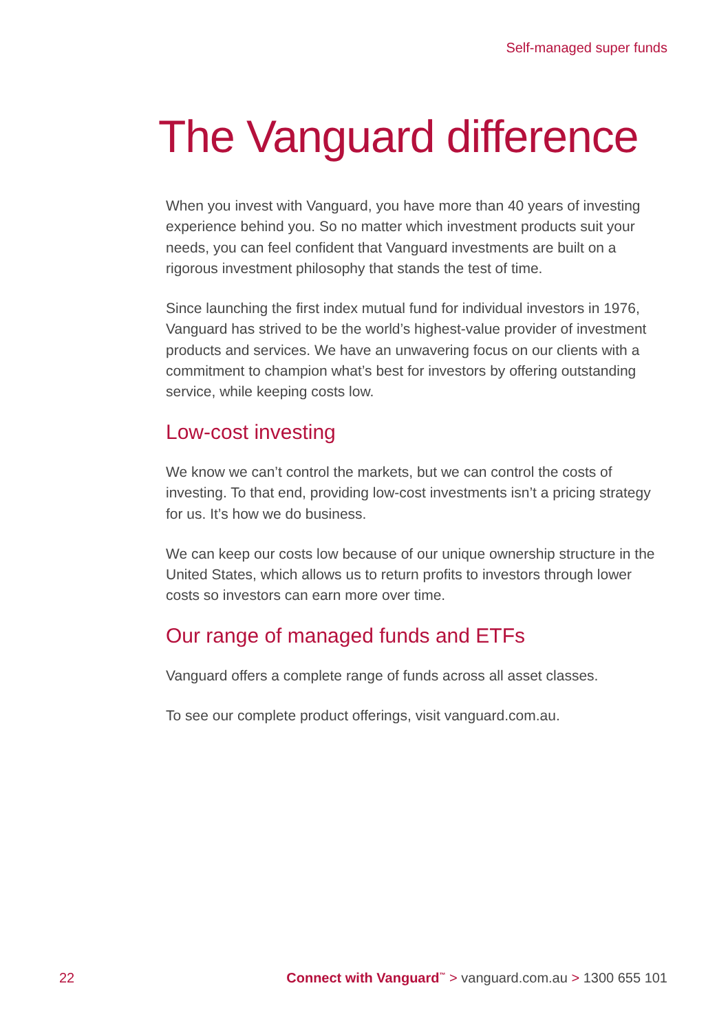Self-managed super funds
The Vanguard difference
When you invest with Vanguard, you have more than 40 years of investing experience behind you. So no matter which investment products suit your needs, you can feel confident that Vanguard investments are built on a rigorous investment philosophy that stands the test of time.
Since launching the first index mutual fund for individual investors in 1976, Vanguard has strived to be the world’s highest-value provider of investment products and services. We have an unwavering focus on our clients with a commitment to champion what’s best for investors by offering outstanding service, while keeping costs low.
Low-cost investing
We know we can’t control the markets, but we can control the costs of investing. To that end, providing low-cost investments isn’t a pricing strategy for us. It’s how we do business.
We can keep our costs low because of our unique ownership structure in the United States, which allows us to return profits to investors through lower costs so investors can earn more over time.
Our range of managed funds and ETFs
Vanguard offers a complete range of funds across all asset classes.
To see our complete product offerings, visit vanguard.com.au.
22 Connect with Vanguard<sup>™</sup> > vanguard.com.au > 1300 655 101